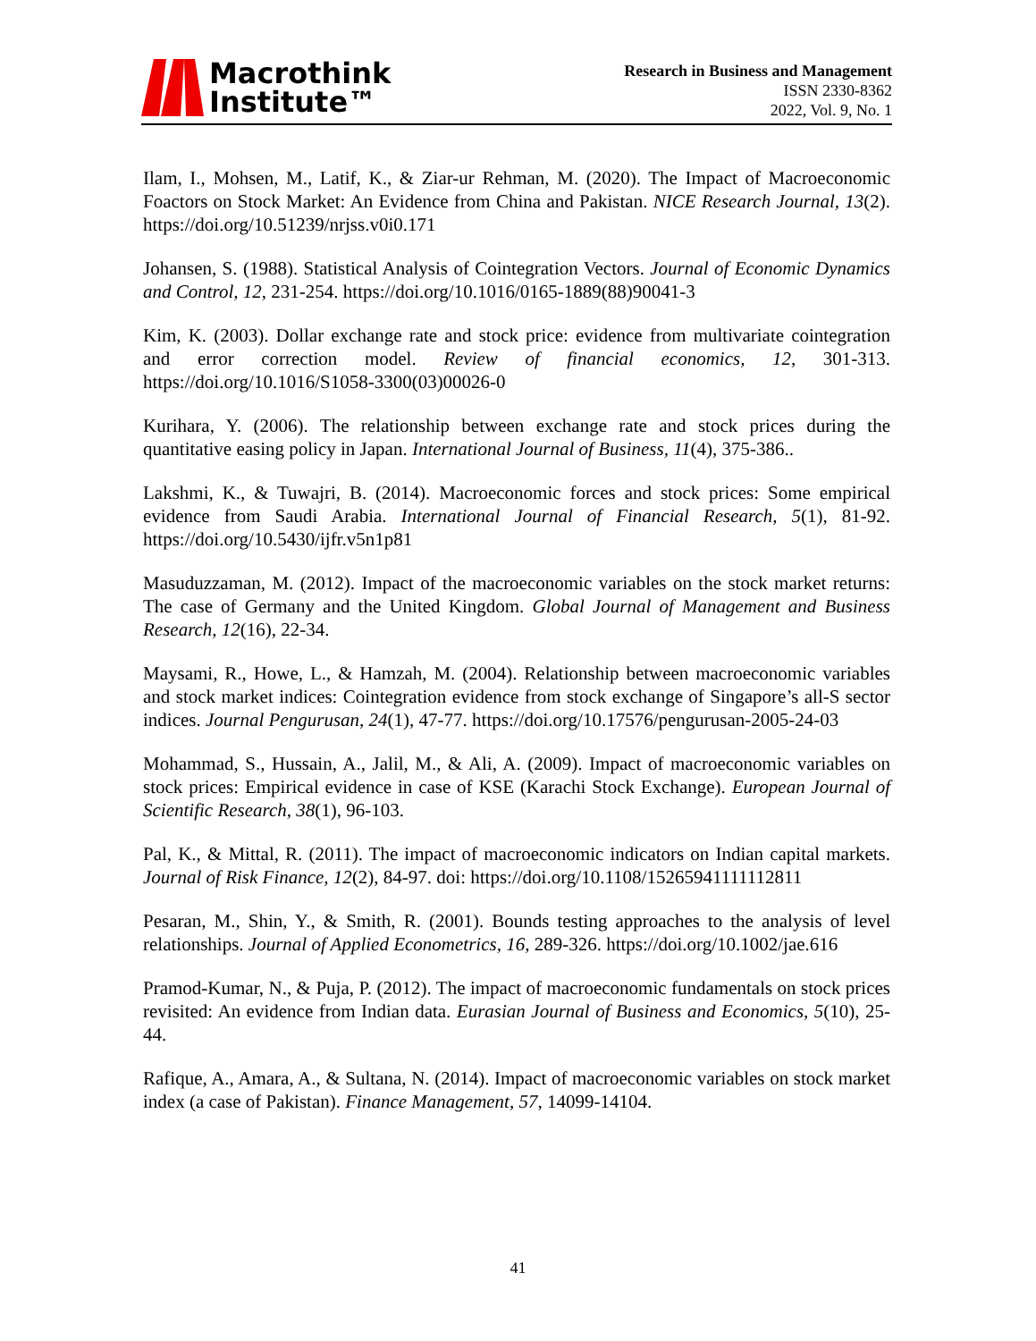Macrothink
Institute™
Research in Business and Management
ISSN 2330-8362
2022, Vol. 9, No. 1
Ilam, I., Mohsen, M., Latif, K., & Ziar-ur Rehman, M. (2020). The Impact of Macroeconomic Foactors on Stock Market: An Evidence from China and Pakistan. NICE Research Journal, 13(2). https://doi.org/10.51239/nrjss.v0i0.171
Johansen, S. (1988). Statistical Analysis of Cointegration Vectors. Journal of Economic Dynamics and Control, 12, 231-254. https://doi.org/10.1016/0165-1889(88)90041-3
Kim, K. (2003). Dollar exchange rate and stock price: evidence from multivariate cointegration and error correction model. Review of financial economics, 12, 301-313. https://doi.org/10.1016/S1058-3300(03)00026-0
Kurihara, Y. (2006). The relationship between exchange rate and stock prices during the quantitative easing policy in Japan. International Journal of Business, 11(4), 375-386..
Lakshmi, K., & Tuwajri, B. (2014). Macroeconomic forces and stock prices: Some empirical evidence from Saudi Arabia. International Journal of Financial Research, 5(1), 81-92. https://doi.org/10.5430/ijfr.v5n1p81
Masuduzzaman, M. (2012). Impact of the macroeconomic variables on the stock market returns: The case of Germany and the United Kingdom. Global Journal of Management and Business Research, 12(16), 22-34.
Maysami, R., Howe, L., & Hamzah, M. (2004). Relationship between macroeconomic variables and stock market indices: Cointegration evidence from stock exchange of Singapore’s all-S sector indices. Journal Pengurusan, 24(1), 47-77. https://doi.org/10.17576/pengurusan-2005-24-03
Mohammad, S., Hussain, A., Jalil, M., & Ali, A. (2009). Impact of macroeconomic variables on stock prices: Empirical evidence in case of KSE (Karachi Stock Exchange). European Journal of Scientific Research, 38(1), 96-103.
Pal, K., & Mittal, R. (2011). The impact of macroeconomic indicators on Indian capital markets. Journal of Risk Finance, 12(2), 84-97. doi: https://doi.org/10.1108/15265941111112811
Pesaran, M., Shin, Y., & Smith, R. (2001). Bounds testing approaches to the analysis of level relationships. Journal of Applied Econometrics, 16, 289-326. https://doi.org/10.1002/jae.616
Pramod-Kumar, N., & Puja, P. (2012). The impact of macroeconomic fundamentals on stock prices revisited: An evidence from Indian data. Eurasian Journal of Business and Economics, 5(10), 25-44.
Rafique, A., Amara, A., & Sultana, N. (2014). Impact of macroeconomic variables on stock market index (a case of Pakistan). Finance Management, 57, 14099-14104.
41